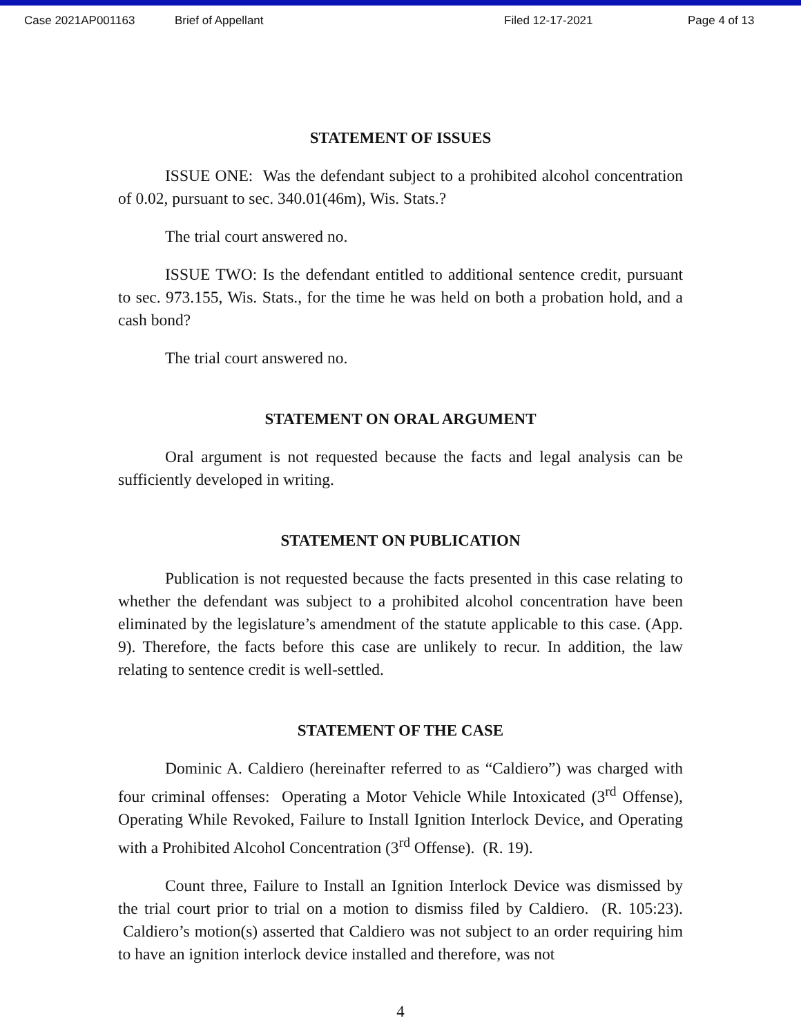Case 2021AP001163 Brief of Appellant Filed 12-17-2021 Page 4 of 13
STATEMENT OF ISSUES
ISSUE ONE: Was the defendant subject to a prohibited alcohol concentration of 0.02, pursuant to sec. 340.01(46m), Wis. Stats.?
The trial court answered no.
ISSUE TWO: Is the defendant entitled to additional sentence credit, pursuant to sec. 973.155, Wis. Stats., for the time he was held on both a probation hold, and a cash bond?
The trial court answered no.
STATEMENT ON ORAL ARGUMENT
Oral argument is not requested because the facts and legal analysis can be sufficiently developed in writing.
STATEMENT ON PUBLICATION
Publication is not requested because the facts presented in this case relating to whether the defendant was subject to a prohibited alcohol concentration have been eliminated by the legislature’s amendment of the statute applicable to this case. (App. 9). Therefore, the facts before this case are unlikely to recur. In addition, the law relating to sentence credit is well-settled.
STATEMENT OF THE CASE
Dominic A. Caldiero (hereinafter referred to as “Caldiero”) was charged with four criminal offenses: Operating a Motor Vehicle While Intoxicated (3<sup>rd</sup> Offense), Operating While Revoked, Failure to Install Ignition Interlock Device, and Operating with a Prohibited Alcohol Concentration (3<sup>rd</sup> Offense). (R. 19).
Count three, Failure to Install an Ignition Interlock Device was dismissed by the trial court prior to trial on a motion to dismiss filed by Caldiero. (R. 105:23). Caldiero’s motion(s) asserted that Caldiero was not subject to an order requiring him to have an ignition interlock device installed and therefore, was not
4